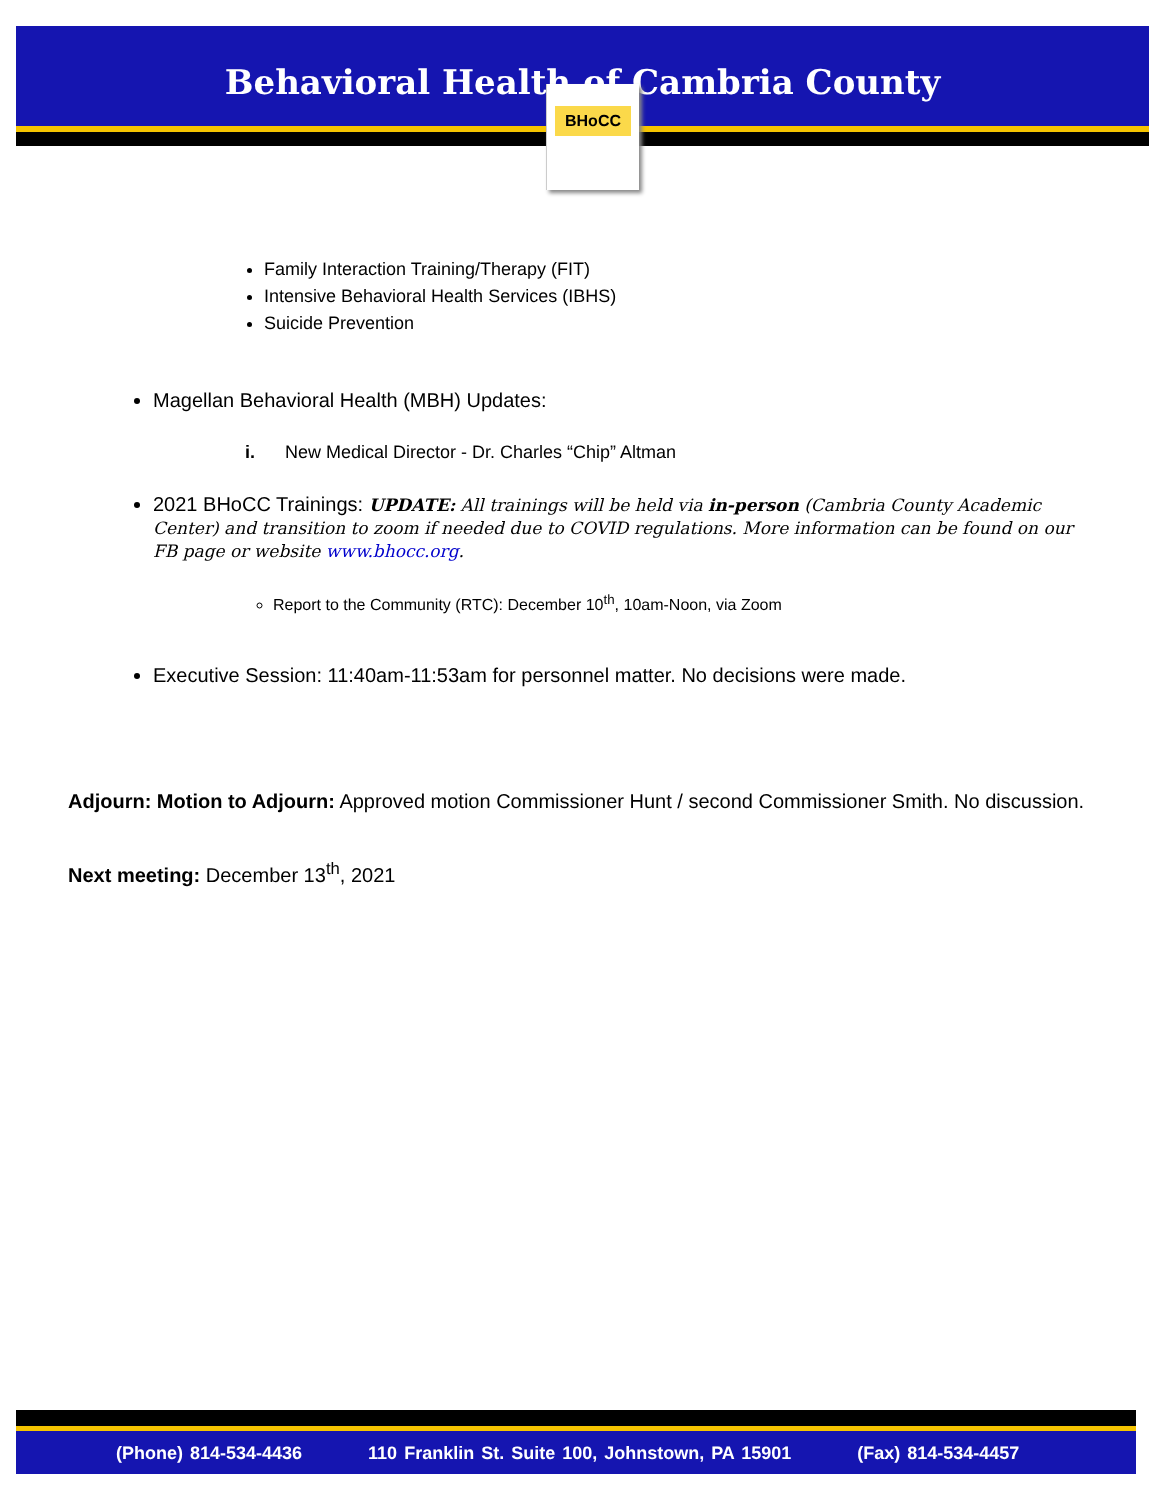Behavioral Health of Cambria County
BHoCC
Family Interaction Training/Therapy (FIT)
Intensive Behavioral Health Services (IBHS)
Suicide Prevention
Magellan Behavioral Health (MBH) Updates:
i. New Medical Director - Dr. Charles “Chip” Altman
2021 BHoCC Trainings: UPDATE: All trainings will be held via in-person (Cambria County Academic Center) and transition to zoom if needed due to COVID regulations. More information can be found on our FB page or website www.bhocc.org.
Report to the Community (RTC): December 10<sup>th</sup>, 10am-Noon, via Zoom
Executive Session: 11:40am-11:53am for personnel matter. No decisions were made.
Adjourn: Motion to Adjourn: Approved motion Commissioner Hunt / second Commissioner Smith. No discussion.
Next meeting: December 13<sup>th</sup>, 2021
(Phone) 814-534-4436 110 Franklin St. Suite 100, Johnstown, PA 15901 (Fax) 814-534-4457